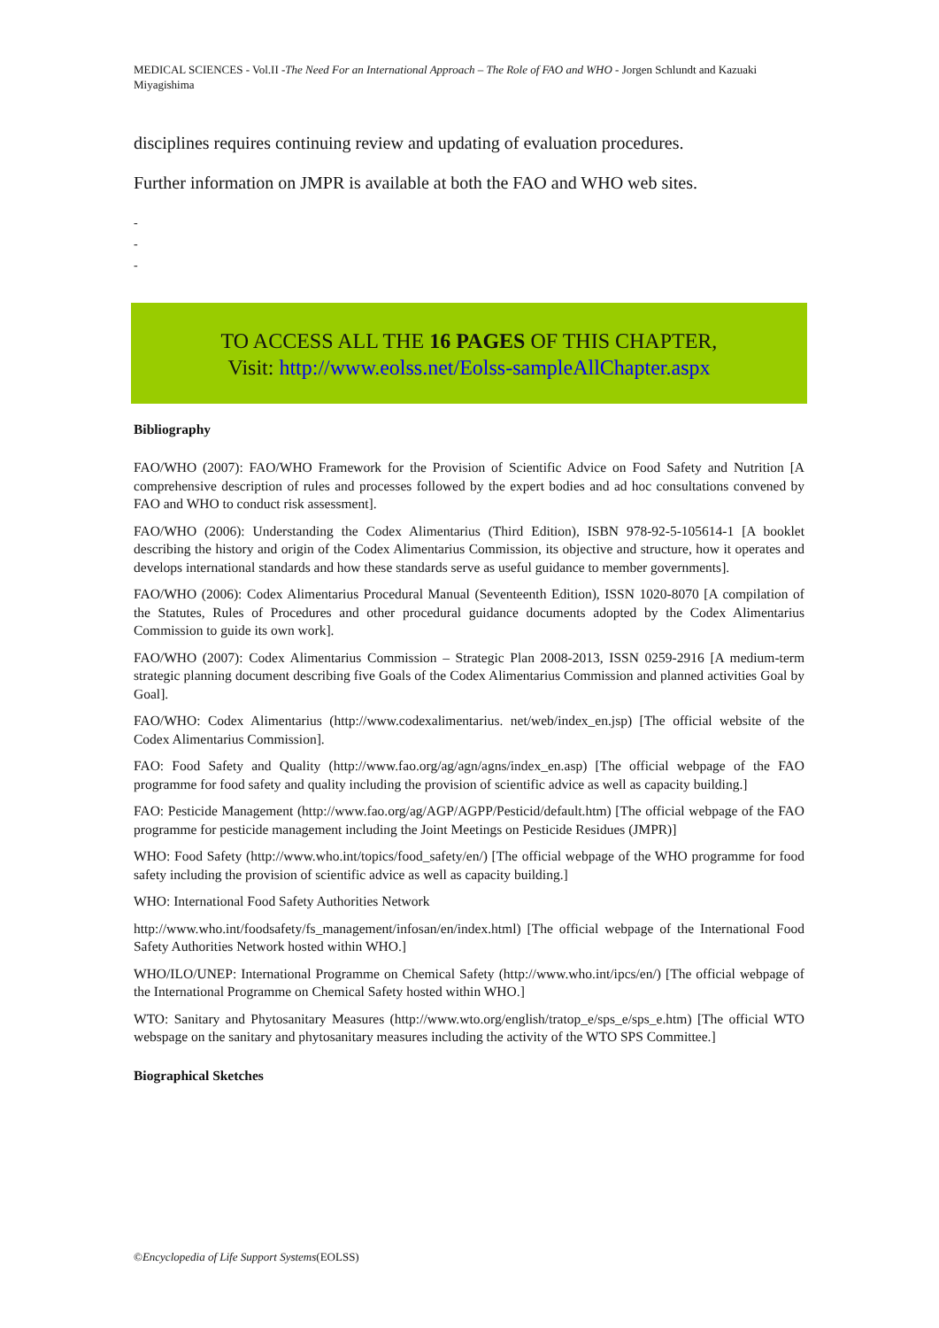MEDICAL SCIENCES - Vol.II -The Need For an International Approach – The Role of FAO and WHO - Jorgen Schlundt and Kazuaki Miyagishima
disciplines requires continuing review and updating of evaluation procedures.
Further information on JMPR is available at both the FAO and WHO web sites.
-
-
-
TO ACCESS ALL THE 16 PAGES OF THIS CHAPTER,
Visit: http://www.eolss.net/Eolss-sampleAllChapter.aspx
Bibliography
FAO/WHO (2007): FAO/WHO Framework for the Provision of Scientific Advice on Food Safety and Nutrition [A comprehensive description of rules and processes followed by the expert bodies and ad hoc consultations convened by FAO and WHO to conduct risk assessment].
FAO/WHO (2006): Understanding the Codex Alimentarius (Third Edition), ISBN 978-92-5-105614-1 [A booklet describing the history and origin of the Codex Alimentarius Commission, its objective and structure, how it operates and develops international standards and how these standards serve as useful guidance to member governments].
FAO/WHO (2006): Codex Alimentarius Procedural Manual (Seventeenth Edition), ISSN 1020-8070 [A compilation of the Statutes, Rules of Procedures and other procedural guidance documents adopted by the Codex Alimentarius Commission to guide its own work].
FAO/WHO (2007): Codex Alimentarius Commission – Strategic Plan 2008-2013, ISSN 0259-2916 [A medium-term strategic planning document describing five Goals of the Codex Alimentarius Commission and planned activities Goal by Goal].
FAO/WHO: Codex Alimentarius (http://www.codexalimentarius. net/web/index_en.jsp) [The official website of the Codex Alimentarius Commission].
FAO: Food Safety and Quality (http://www.fao.org/ag/agn/agns/index_en.asp) [The official webpage of the FAO programme for food safety and quality including the provision of scientific advice as well as capacity building.]
FAO: Pesticide Management (http://www.fao.org/ag/AGP/AGPP/Pesticid/default.htm) [The official webpage of the FAO programme for pesticide management including the Joint Meetings on Pesticide Residues (JMPR)]
WHO: Food Safety (http://www.who.int/topics/food_safety/en/) [The official webpage of the WHO programme for food safety including the provision of scientific advice as well as capacity building.]
WHO: International Food Safety Authorities Network
http://www.who.int/foodsafety/fs_management/infosan/en/index.html) [The official webpage of the International Food Safety Authorities Network hosted within WHO.]
WHO/ILO/UNEP: International Programme on Chemical Safety (http://www.who.int/ipcs/en/) [The official webpage of the International Programme on Chemical Safety hosted within WHO.]
WTO: Sanitary and Phytosanitary Measures (http://www.wto.org/english/tratop_e/sps_e/sps_e.htm) [The official WTO webspage on the sanitary and phytosanitary measures including the activity of the WTO SPS Committee.]
Biographical Sketches
©Encyclopedia of Life Support Systems(EOLSS)